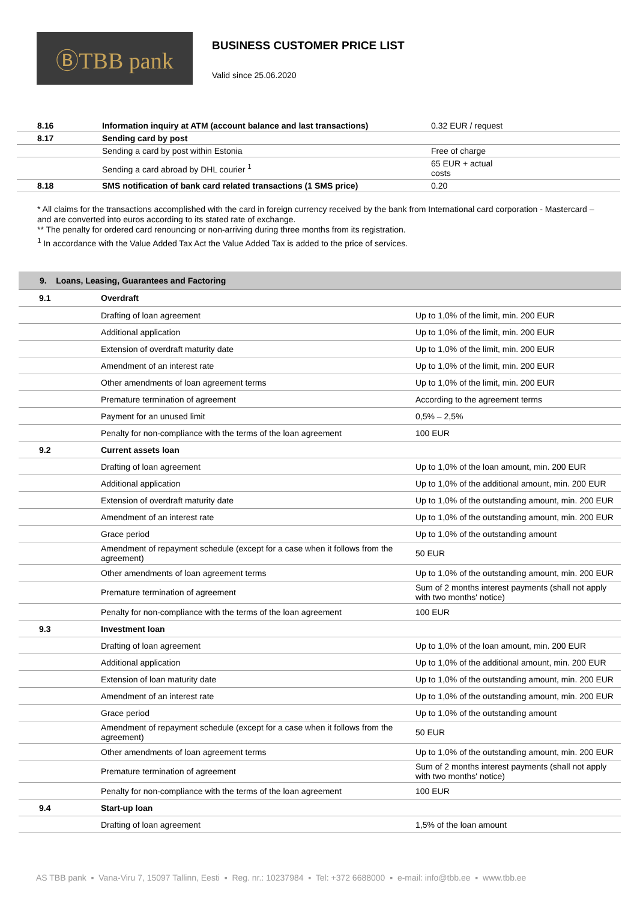ⒷTBB pank
BUSINESS CUSTOMER PRICE LIST
Valid since 25.06.2020
| 8.16 | Information inquiry at ATM (account balance and last transactions) | 0.32 EUR / request |
| 8.17 | Sending card by post | |
| | Sending a card by post within Estonia | Free of charge |
| | Sending a card abroad by DHL courier <sup>1</sup> | 65 EUR + actual costs |
| 8.18 | SMS notification of bank card related transactions (1 SMS price) | 0.20 |
* All claims for the transactions accomplished with the card in foreign currency received by the bank from International card corporation - Mastercard – and are converted into euros according to its stated rate of exchange.
** The penalty for ordered card renouncing or non-arriving during three months from its registration.
<sup>1</sup> In accordance with the Value Added Tax Act the Value Added Tax is added to the price of services.
9. Loans, Leasing, Guarantees and Factoring
| 9.1 | Overdraft | |
| | Drafting of loan agreement | Up to 1,0% of the limit, min. 200 EUR |
| | Additional application | Up to 1,0% of the limit, min. 200 EUR |
| | Extension of overdraft maturity date | Up to 1,0% of the limit, min. 200 EUR |
| | Amendment of an interest rate | Up to 1,0% of the limit, min. 200 EUR |
| | Other amendments of loan agreement terms | Up to 1,0% of the limit, min. 200 EUR |
| | Premature termination of agreement | According to the agreement terms |
| | Payment for an unused limit | 0,5% – 2,5% |
| | Penalty for non-compliance with the terms of the loan agreement | 100 EUR |
| 9.2 | Current assets loan | |
| | Drafting of loan agreement | Up to 1,0% of the loan amount, min. 200 EUR |
| | Additional application | Up to 1,0% of the additional amount, min. 200 EUR |
| | Extension of overdraft maturity date | Up to 1,0% of the outstanding amount, min. 200 EUR |
| | Amendment of an interest rate | Up to 1,0% of the outstanding amount, min. 200 EUR |
| | Grace period | Up to 1,0% of the outstanding amount |
| | Amendment of repayment schedule (except for a case when it follows from the agreement) | 50 EUR |
| | Other amendments of loan agreement terms | Up to 1,0% of the outstanding amount, min. 200 EUR |
| | Premature termination of agreement | Sum of 2 months interest payments (shall not apply with two months' notice) |
| | Penalty for non-compliance with the terms of the loan agreement | 100 EUR |
| 9.3 | Investment loan | |
| | Drafting of loan agreement | Up to 1,0% of the loan amount, min. 200 EUR |
| | Additional application | Up to 1,0% of the additional amount, min. 200 EUR |
| | Extension of loan maturity date | Up to 1,0% of the outstanding amount, min. 200 EUR |
| | Amendment of an interest rate | Up to 1,0% of the outstanding amount, min. 200 EUR |
| | Grace period | Up to 1,0% of the outstanding amount |
| | Amendment of repayment schedule (except for a case when it follows from the agreement) | 50 EUR |
| | Other amendments of loan agreement terms | Up to 1,0% of the outstanding amount, min. 200 EUR |
| | Premature termination of agreement | Sum of 2 months interest payments (shall not apply with two months' notice) |
| | Penalty for non-compliance with the terms of the loan agreement | 100 EUR |
| 9.4 | Start-up loan | |
| | Drafting of loan agreement | 1,5% of the loan amount |
AS TBB pank ▪ Vana-Viru 7, 15097 Tallinn, Eesti ▪ Reg. nr.: 10237984 ▪ Tel: +372 6688000 ▪ e-mail: info@tbb.ee ▪ www.tbb.ee